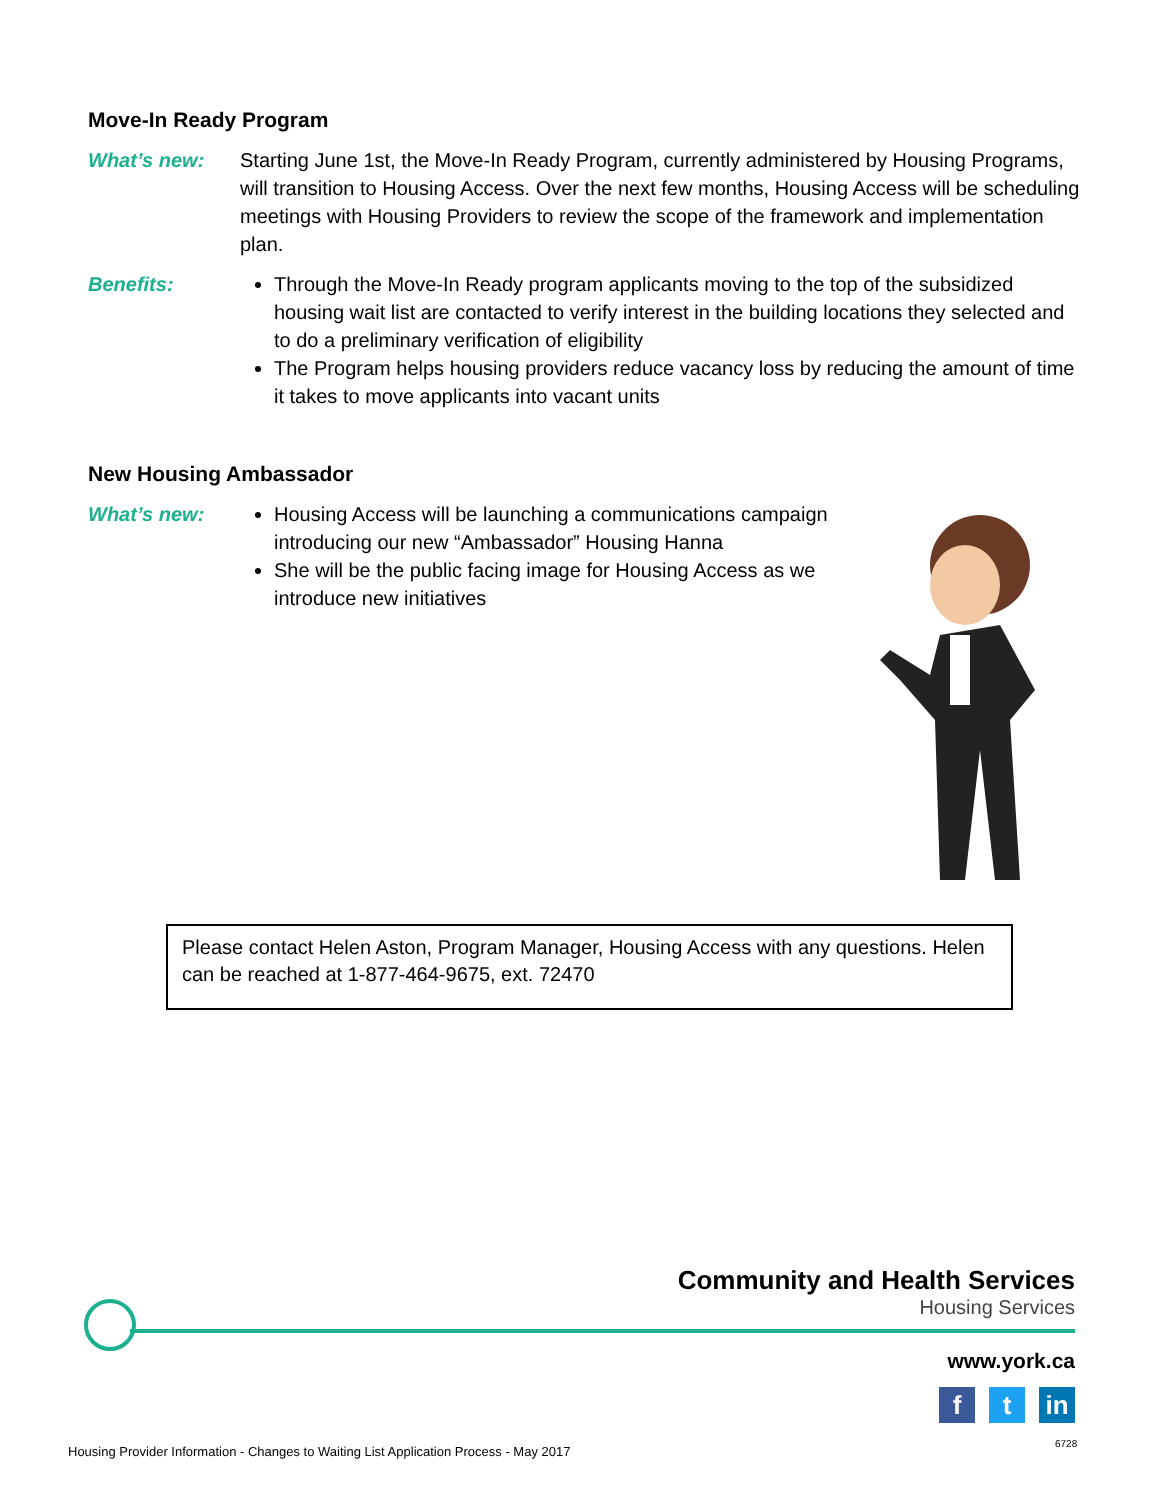Move-In Ready Program
What’s new: Starting June 1st, the Move-In Ready Program, currently administered by Housing Programs, will transition to Housing Access. Over the next few months, Housing Access will be scheduling meetings with Housing Providers to review the scope of the framework and implementation plan.
Benefits: Through the Move-In Ready program applicants moving to the top of the subsidized housing wait list are contacted to verify interest in the building locations they selected and to do a preliminary verification of eligibility
The Program helps housing providers reduce vacancy loss by reducing the amount of time it takes to move applicants into vacant units
New Housing Ambassador
What’s new: Housing Access will be launching a communications campaign introducing our new “Ambassador” Housing Hanna
She will be the public facing image for Housing Access as we introduce new initiatives
Please contact Helen Aston, Program Manager, Housing Access with any questions. Helen can be reached at 1-877-464-9675, ext. 72470
Community and Health Services
Housing Services
www.york.ca
ft in
Housing Provider Information - Changes to Waiting List Application Process - May 2017
6728